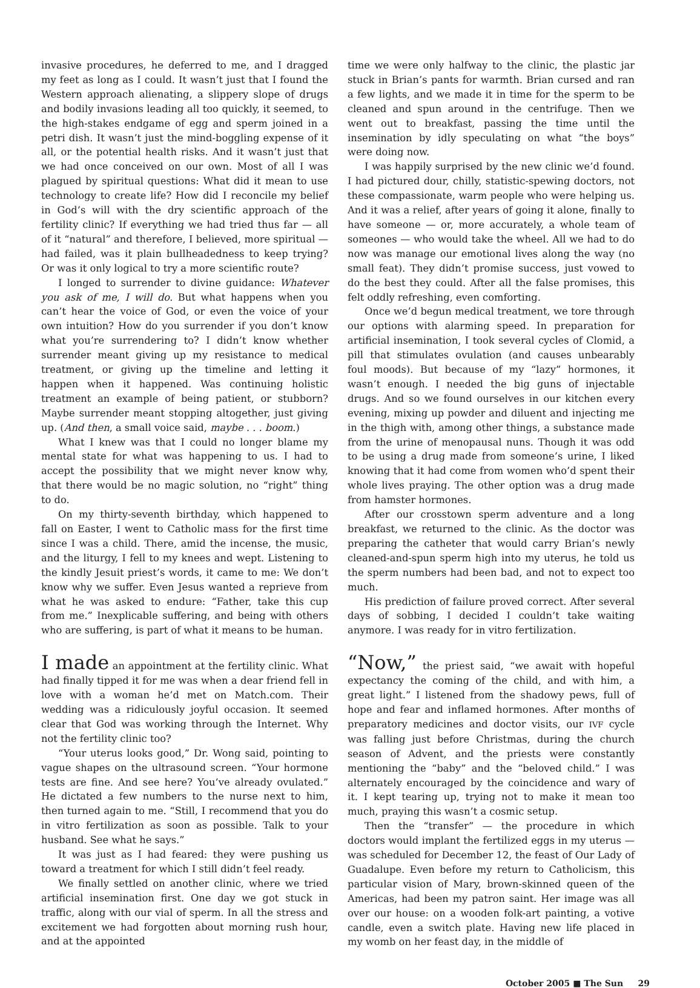invasive procedures, he deferred to me, and I dragged my feet as long as I could. It wasn’t just that I found the Western approach alienating, a slippery slope of drugs and bodily invasions leading all too quickly, it seemed, to the high-stakes endgame of egg and sperm joined in a petri dish. It wasn’t just the mind-boggling expense of it all, or the potential health risks. And it wasn’t just that we had once conceived on our own. Most of all I was plagued by spiritual questions: What did it mean to use technology to create life? How did I reconcile my belief in God’s will with the dry scientific approach of the fertility clinic? If everything we had tried thus far — all of it “natural” and therefore, I believed, more spiritual — had failed, was it plain bullheadedness to keep trying? Or was it only logical to try a more scientific route?
I longed to surrender to divine guidance: Whatever you ask of me, I will do. But what happens when you can’t hear the voice of God, or even the voice of your own intuition? How do you surrender if you don’t know what you’re surrendering to? I didn’t know whether surrender meant giving up my resistance to medical treatment, or giving up the timeline and letting it happen when it happened. Was continuing holistic treatment an example of being patient, or stubborn? Maybe surrender meant stopping altogether, just giving up. (And then, a small voice said, maybe . . . boom.)
What I knew was that I could no longer blame my mental state for what was happening to us. I had to accept the possibility that we might never know why, that there would be no magic solution, no “right” thing to do.
On my thirty-seventh birthday, which happened to fall on Easter, I went to Catholic mass for the first time since I was a child. There, amid the incense, the music, and the liturgy, I fell to my knees and wept. Listening to the kindly Jesuit priest’s words, it came to me: We don’t know why we suffer. Even Jesus wanted a reprieve from what he was asked to endure: “Father, take this cup from me.” Inexplicable suffering, and being with others who are suffering, is part of what it means to be human.
I made an appointment at the fertility clinic. What had finally tipped it for me was when a dear friend fell in love with a woman he’d met on Match.com. Their wedding was a ridiculously joyful occasion. It seemed clear that God was working through the Internet. Why not the fertility clinic too?
“Your uterus looks good,” Dr. Wong said, pointing to vague shapes on the ultrasound screen. “Your hormone tests are fine. And see here? You’ve already ovulated.” He dictated a few numbers to the nurse next to him, then turned again to me. “Still, I recommend that you do in vitro fertilization as soon as possible. Talk to your husband. See what he says.”
It was just as I had feared: they were pushing us toward a treatment for which I still didn’t feel ready.
We finally settled on another clinic, where we tried artificial insemination first. One day we got stuck in traffic, along with our vial of sperm. In all the stress and excitement we had forgotten about morning rush hour, and at the appointed
time we were only halfway to the clinic, the plastic jar stuck in Brian’s pants for warmth. Brian cursed and ran a few lights, and we made it in time for the sperm to be cleaned and spun around in the centrifuge. Then we went out to breakfast, passing the time until the insemination by idly speculating on what “the boys” were doing now.
I was happily surprised by the new clinic we’d found. I had pictured dour, chilly, statistic-spewing doctors, not these compassionate, warm people who were helping us. And it was a relief, after years of going it alone, finally to have someone — or, more accurately, a whole team of someones — who would take the wheel. All we had to do now was manage our emotional lives along the way (no small feat). They didn’t promise success, just vowed to do the best they could. After all the false promises, this felt oddly refreshing, even comforting.
Once we’d begun medical treatment, we tore through our options with alarming speed. In preparation for artificial insemination, I took several cycles of Clomid, a pill that stimulates ovulation (and causes unbearably foul moods). But because of my “lazy” hormones, it wasn’t enough. I needed the big guns of injectable drugs. And so we found ourselves in our kitchen every evening, mixing up powder and diluent and injecting me in the thigh with, among other things, a substance made from the urine of menopausal nuns. Though it was odd to be using a drug made from someone’s urine, I liked knowing that it had come from women who’d spent their whole lives praying. The other option was a drug made from hamster hormones.
After our crosstown sperm adventure and a long breakfast, we returned to the clinic. As the doctor was preparing the catheter that would carry Brian’s newly cleaned-and-spun sperm high into my uterus, he told us the sperm numbers had been bad, and not to expect too much.
His prediction of failure proved correct. After several days of sobbing, I decided I couldn’t take waiting anymore. I was ready for in vitro fertilization.
“Now,” the priest said, “we await with hopeful expectancy the coming of the child, and with him, a great light.” I listened from the shadowy pews, full of hope and fear and inflamed hormones. After months of preparatory medicines and doctor visits, our IVF cycle was falling just before Christmas, during the church season of Advent, and the priests were constantly mentioning the “baby” and the “beloved child.” I was alternately encouraged by the coincidence and wary of it. I kept tearing up, trying not to make it mean too much, praying this wasn’t a cosmic setup.
Then the “transfer” — the procedure in which doctors would implant the fertilized eggs in my uterus — was scheduled for December 12, the feast of Our Lady of Guadalupe. Even before my return to Catholicism, this particular vision of Mary, brown-skinned queen of the Americas, had been my patron saint. Her image was all over our house: on a wooden folk-art painting, a votive candle, even a switch plate. Having new life placed in my womb on her feast day, in the middle of
October 2005 ■ The Sun 29